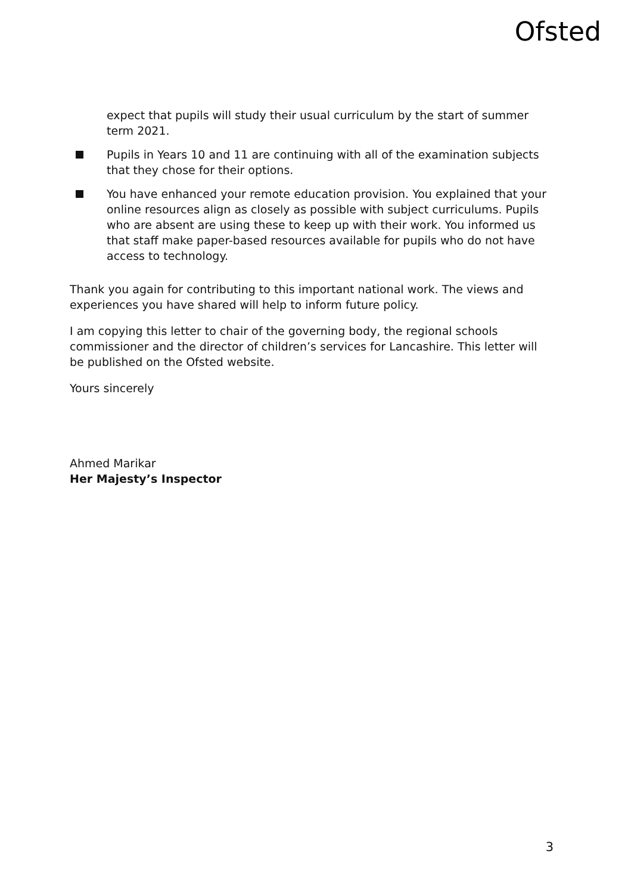Ofsted
expect that pupils will study their usual curriculum by the start of summer term 2021.
Pupils in Years 10 and 11 are continuing with all of the examination subjects that they chose for their options.
You have enhanced your remote education provision. You explained that your online resources align as closely as possible with subject curriculums. Pupils who are absent are using these to keep up with their work. You informed us that staff make paper-based resources available for pupils who do not have access to technology.
Thank you again for contributing to this important national work. The views and experiences you have shared will help to inform future policy.
I am copying this letter to chair of the governing body, the regional schools commissioner and the director of children’s services for Lancashire. This letter will be published on the Ofsted website.
Yours sincerely
Ahmed Marikar
Her Majesty’s Inspector
3